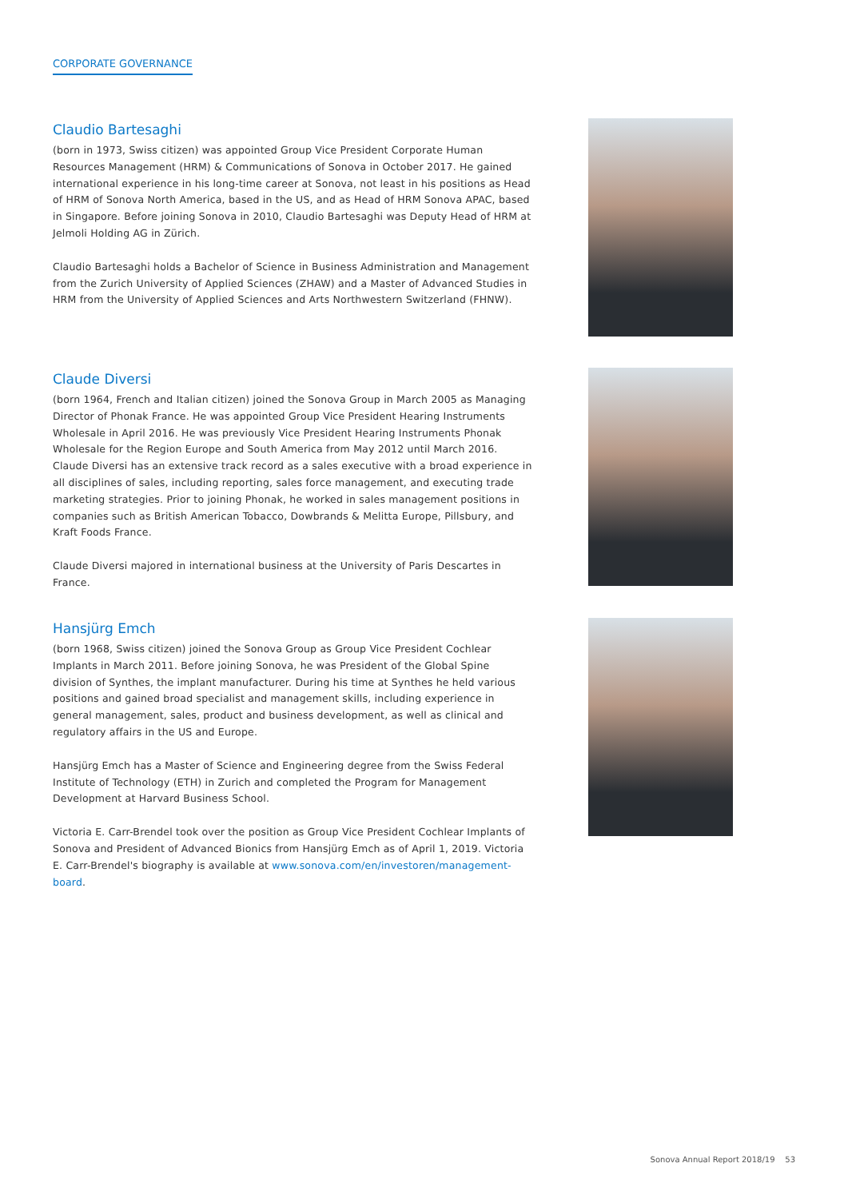CORPORATE GOVERNANCE
Claudio Bartesaghi
(born in 1973, Swiss citizen) was appointed Group Vice President Corporate Human Resources Management (HRM) & Communications of Sonova in October 2017. He gained international experience in his long-time career at Sonova, not least in his positions as Head of HRM of Sonova North America, based in the US, and as Head of HRM Sonova APAC, based in Singapore. Before joining Sonova in 2010, Claudio Bartesaghi was Deputy Head of HRM at Jelmoli Holding AG in Zürich.
Claudio Bartesaghi holds a Bachelor of Science in Business Administration and Management from the Zurich University of Applied Sciences (ZHAW) and a Master of Advanced Studies in HRM from the University of Applied Sciences and Arts Northwestern Switzerland (FHNW).
Claude Diversi
(born 1964, French and Italian citizen) joined the Sonova Group in March 2005 as Managing Director of Phonak France. He was appointed Group Vice President Hearing Instruments Wholesale in April 2016. He was previously Vice President Hearing Instruments Phonak Wholesale for the Region Europe and South America from May 2012 until March 2016. Claude Diversi has an extensive track record as a sales executive with a broad experience in all disciplines of sales, including reporting, sales force management, and executing trade marketing strategies. Prior to joining Phonak, he worked in sales management positions in companies such as British American Tobacco, Dowbrands & Melitta Europe, Pillsbury, and Kraft Foods France.
Claude Diversi majored in international business at the University of Paris Descartes in France.
Hansjürg Emch
(born 1968, Swiss citizen) joined the Sonova Group as Group Vice President Cochlear Implants in March 2011. Before joining Sonova, he was President of the Global Spine division of Synthes, the implant manufacturer. During his time at Synthes he held various positions and gained broad specialist and management skills, including experience in general management, sales, product and business development, as well as clinical and regulatory affairs in the US and Europe.
Hansjürg Emch has a Master of Science and Engineering degree from the Swiss Federal Institute of Technology (ETH) in Zurich and completed the Program for Management Development at Harvard Business School.
Victoria E. Carr-Brendel took over the position as Group Vice President Cochlear Implants of Sonova and President of Advanced Bionics from Hansjürg Emch as of April 1, 2019. Victoria E. Carr-Brendel's biography is available at www.sonova.com/en/investoren/management-board.
Sonova Annual Report 2018/19 53